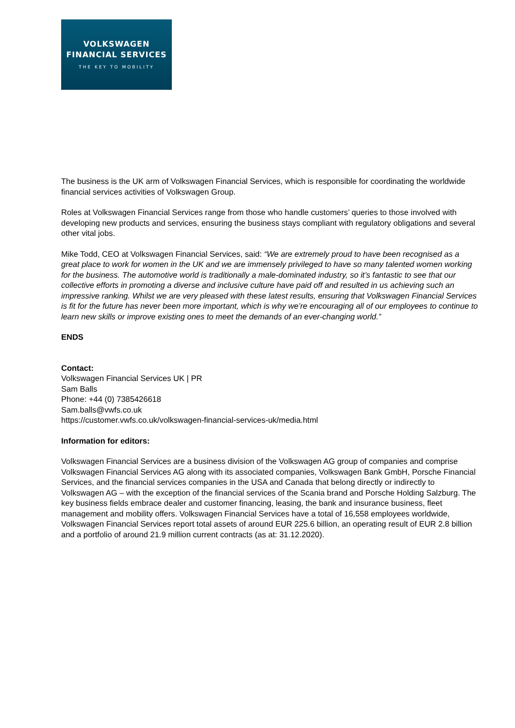VOLKSWAGEN
FINANCIAL SERVICES
THE KEY TO MOBILITY
The business is the UK arm of Volkswagen Financial Services, which is responsible for coordinating the worldwide financial services activities of Volkswagen Group.
Roles at Volkswagen Financial Services range from those who handle customers’ queries to those involved with developing new products and services, ensuring the business stays compliant with regulatory obligations and several other vital jobs.
Mike Todd, CEO at Volkswagen Financial Services, said: “We are extremely proud to have been recognised as a great place to work for women in the UK and we are immensely privileged to have so many talented women working for the business. The automotive world is traditionally a male-dominated industry, so it’s fantastic to see that our collective efforts in promoting a diverse and inclusive culture have paid off and resulted in us achieving such an impressive ranking. Whilst we are very pleased with these latest results, ensuring that Volkswagen Financial Services is fit for the future has never been more important, which is why we’re encouraging all of our employees to continue to learn new skills or improve existing ones to meet the demands of an ever-changing world.”
ENDS
Contact:
Volkswagen Financial Services UK | PR
Sam Balls
Phone: +44 (0) 7385426618
Sam.balls@vwfs.co.uk
https://customer.vwfs.co.uk/volkswagen-financial-services-uk/media.html
Information for editors:
Volkswagen Financial Services are a business division of the Volkswagen AG group of companies and comprise Volkswagen Financial Services AG along with its associated companies, Volkswagen Bank GmbH, Porsche Financial Services, and the financial services companies in the USA and Canada that belong directly or indirectly to Volkswagen AG – with the exception of the financial services of the Scania brand and Porsche Holding Salzburg. The key business fields embrace dealer and customer financing, leasing, the bank and insurance business, fleet management and mobility offers. Volkswagen Financial Services have a total of 16,558 employees worldwide, Volkswagen Financial Services report total assets of around EUR 225.6 billion, an operating result of EUR 2.8 billion and a portfolio of around 21.9 million current contracts (as at: 31.12.2020).